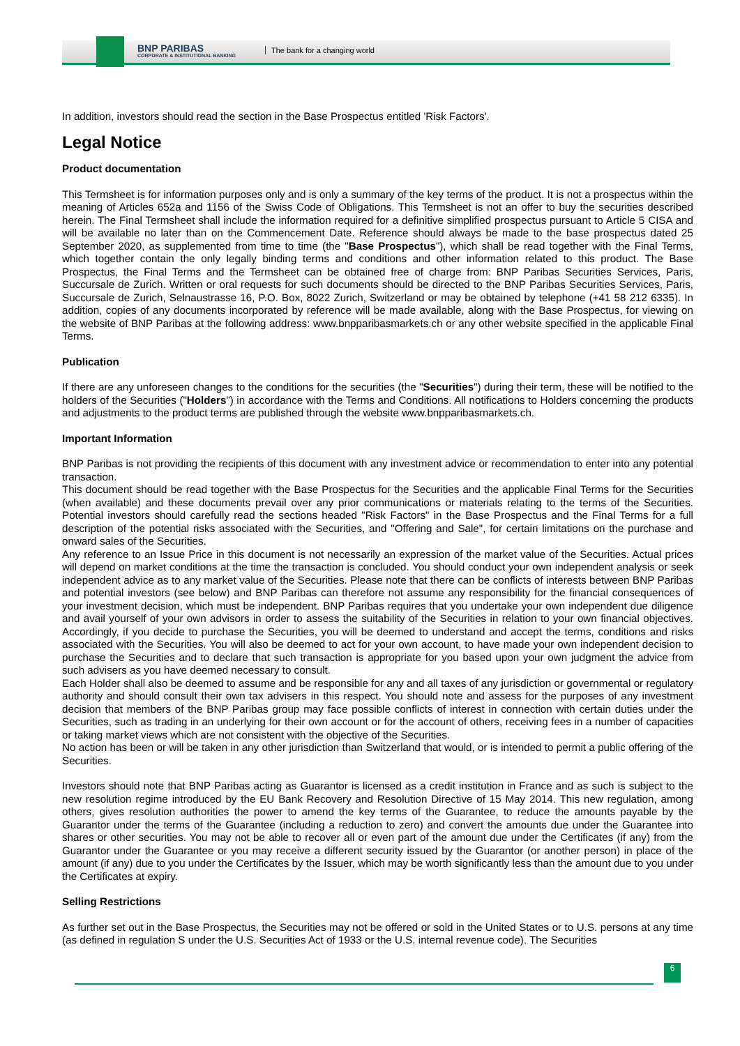BNP PARIBAS
CORPORATE & INSTITUTIONAL BANKING
The bank for a changing world
In addition, investors should read the section in the Base Prospectus entitled 'Risk Factors'.
Legal Notice
Product documentation
This Termsheet is for information purposes only and is only a summary of the key terms of the product. It is not a prospectus within the meaning of Articles 652a and 1156 of the Swiss Code of Obligations. This Termsheet is not an offer to buy the securities described herein. The Final Termsheet shall include the information required for a definitive simplified prospectus pursuant to Article 5 CISA and will be available no later than on the Commencement Date. Reference should always be made to the base prospectus dated 25 September 2020, as supplemented from time to time (the "Base Prospectus"), which shall be read together with the Final Terms, which together contain the only legally binding terms and conditions and other information related to this product. The Base Prospectus, the Final Terms and the Termsheet can be obtained free of charge from: BNP Paribas Securities Services, Paris, Succursale de Zurich. Written or oral requests for such documents should be directed to the BNP Paribas Securities Services, Paris, Succursale de Zurich, Selnaustrasse 16, P.O. Box, 8022 Zurich, Switzerland or may be obtained by telephone (+41 58 212 6335). In addition, copies of any documents incorporated by reference will be made available, along with the Base Prospectus, for viewing on the website of BNP Paribas at the following address: www.bnpparibasmarkets.ch or any other website specified in the applicable Final Terms.
Publication
If there are any unforeseen changes to the conditions for the securities (the "Securities") during their term, these will be notified to the holders of the Securities ("Holders") in accordance with the Terms and Conditions. All notifications to Holders concerning the products and adjustments to the product terms are published through the website www.bnpparibasmarkets.ch.
Important Information
BNP Paribas is not providing the recipients of this document with any investment advice or recommendation to enter into any potential transaction.
This document should be read together with the Base Prospectus for the Securities and the applicable Final Terms for the Securities (when available) and these documents prevail over any prior communications or materials relating to the terms of the Securities. Potential investors should carefully read the sections headed "Risk Factors" in the Base Prospectus and the Final Terms for a full description of the potential risks associated with the Securities, and "Offering and Sale", for certain limitations on the purchase and onward sales of the Securities.
Any reference to an Issue Price in this document is not necessarily an expression of the market value of the Securities. Actual prices will depend on market conditions at the time the transaction is concluded. You should conduct your own independent analysis or seek independent advice as to any market value of the Securities. Please note that there can be conflicts of interests between BNP Paribas and potential investors (see below) and BNP Paribas can therefore not assume any responsibility for the financial consequences of your investment decision, which must be independent. BNP Paribas requires that you undertake your own independent due diligence and avail yourself of your own advisors in order to assess the suitability of the Securities in relation to your own financial objectives. Accordingly, if you decide to purchase the Securities, you will be deemed to understand and accept the terms, conditions and risks associated with the Securities. You will also be deemed to act for your own account, to have made your own independent decision to purchase the Securities and to declare that such transaction is appropriate for you based upon your own judgment the advice from such advisers as you have deemed necessary to consult.
Each Holder shall also be deemed to assume and be responsible for any and all taxes of any jurisdiction or governmental or regulatory authority and should consult their own tax advisers in this respect. You should note and assess for the purposes of any investment decision that members of the BNP Paribas group may face possible conflicts of interest in connection with certain duties under the Securities, such as trading in an underlying for their own account or for the account of others, receiving fees in a number of capacities or taking market views which are not consistent with the objective of the Securities.
No action has been or will be taken in any other jurisdiction than Switzerland that would, or is intended to permit a public offering of the Securities.
Investors should note that BNP Paribas acting as Guarantor is licensed as a credit institution in France and as such is subject to the new resolution regime introduced by the EU Bank Recovery and Resolution Directive of 15 May 2014. This new regulation, among others, gives resolution authorities the power to amend the key terms of the Guarantee, to reduce the amounts payable by the Guarantor under the terms of the Guarantee (including a reduction to zero) and convert the amounts due under the Guarantee into shares or other securities. You may not be able to recover all or even part of the amount due under the Certificates (if any) from the Guarantor under the Guarantee or you may receive a different security issued by the Guarantor (or another person) in place of the amount (if any) due to you under the Certificates by the Issuer, which may be worth significantly less than the amount due to you under the Certificates at expiry.
Selling Restrictions
As further set out in the Base Prospectus, the Securities may not be offered or sold in the United States or to U.S. persons at any time (as defined in regulation S under the U.S. Securities Act of 1933 or the U.S. internal revenue code). The Securities
6